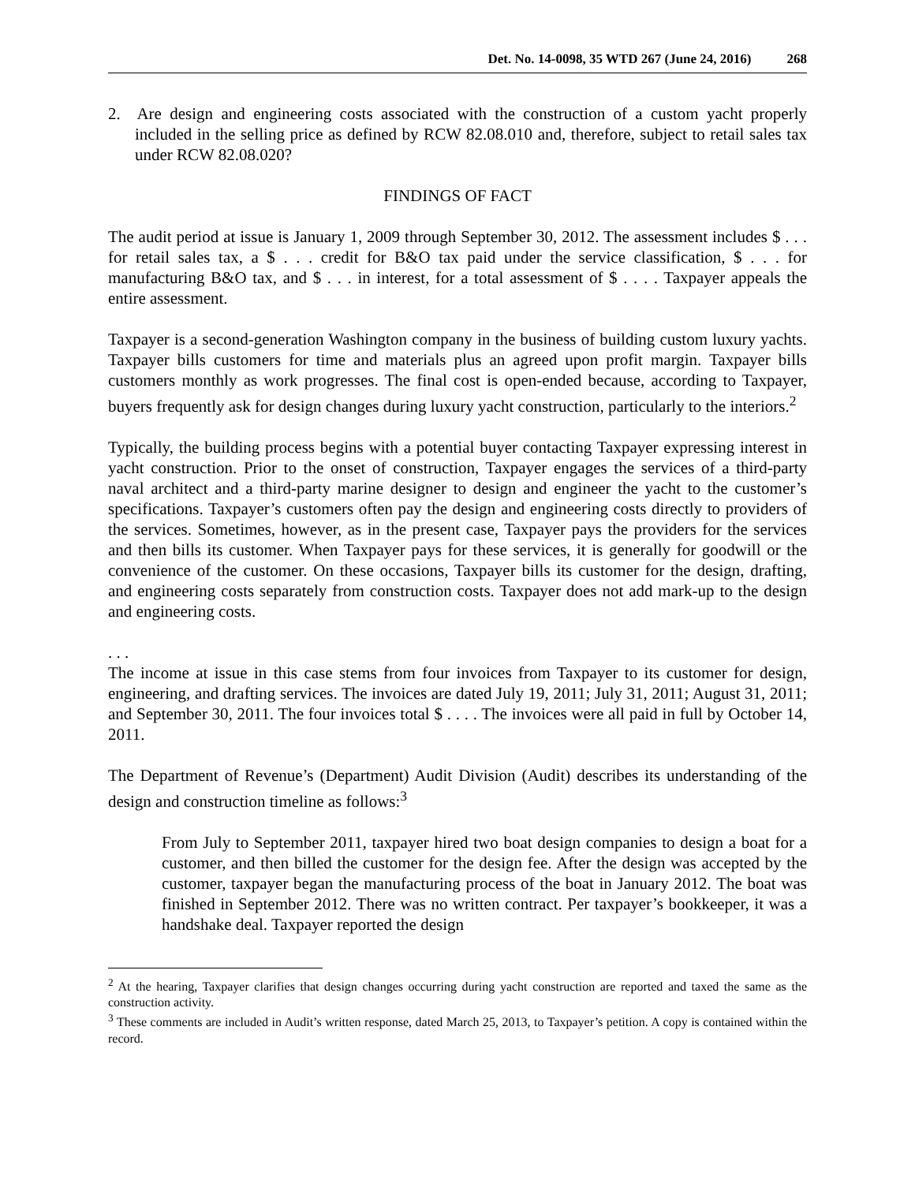Det. No. 14-0098, 35 WTD 267 (June 24, 2016) 268
2. Are design and engineering costs associated with the construction of a custom yacht properly included in the selling price as defined by RCW 82.08.010 and, therefore, subject to retail sales tax under RCW 82.08.020?
FINDINGS OF FACT
The audit period at issue is January 1, 2009 through September 30, 2012. The assessment includes $ . . . for retail sales tax, a $ . . . credit for B&O tax paid under the service classification, $ . . . for manufacturing B&O tax, and $ . . . in interest, for a total assessment of $ . . . . Taxpayer appeals the entire assessment.
Taxpayer is a second-generation Washington company in the business of building custom luxury yachts. Taxpayer bills customers for time and materials plus an agreed upon profit margin. Taxpayer bills customers monthly as work progresses. The final cost is open-ended because, according to Taxpayer, buyers frequently ask for design changes during luxury yacht construction, particularly to the interiors.<sup>2</sup>
Typically, the building process begins with a potential buyer contacting Taxpayer expressing interest in yacht construction. Prior to the onset of construction, Taxpayer engages the services of a third-party naval architect and a third-party marine designer to design and engineer the yacht to the customer’s specifications. Taxpayer’s customers often pay the design and engineering costs directly to providers of the services. Sometimes, however, as in the present case, Taxpayer pays the providers for the services and then bills its customer. When Taxpayer pays for these services, it is generally for goodwill or the convenience of the customer. On these occasions, Taxpayer bills its customer for the design, drafting, and engineering costs separately from construction costs. Taxpayer does not add mark-up to the design and engineering costs.
. . .
The income at issue in this case stems from four invoices from Taxpayer to its customer for design, engineering, and drafting services. The invoices are dated July 19, 2011; July 31, 2011; August 31, 2011; and September 30, 2011. The four invoices total $ . . . . The invoices were all paid in full by October 14, 2011.
The Department of Revenue’s (Department) Audit Division (Audit) describes its understanding of the design and construction timeline as follows:<sup>3</sup>
From July to September 2011, taxpayer hired two boat design companies to design a boat for a customer, and then billed the customer for the design fee. After the design was accepted by the customer, taxpayer began the manufacturing process of the boat in January 2012. The boat was finished in September 2012. There was no written contract. Per taxpayer’s bookkeeper, it was a handshake deal. Taxpayer reported the design
<sup>2</sup> At the hearing, Taxpayer clarifies that design changes occurring during yacht construction are reported and taxed the same as the construction activity.
<sup>3</sup> These comments are included in Audit’s written response, dated March 25, 2013, to Taxpayer’s petition. A copy is contained within the record.